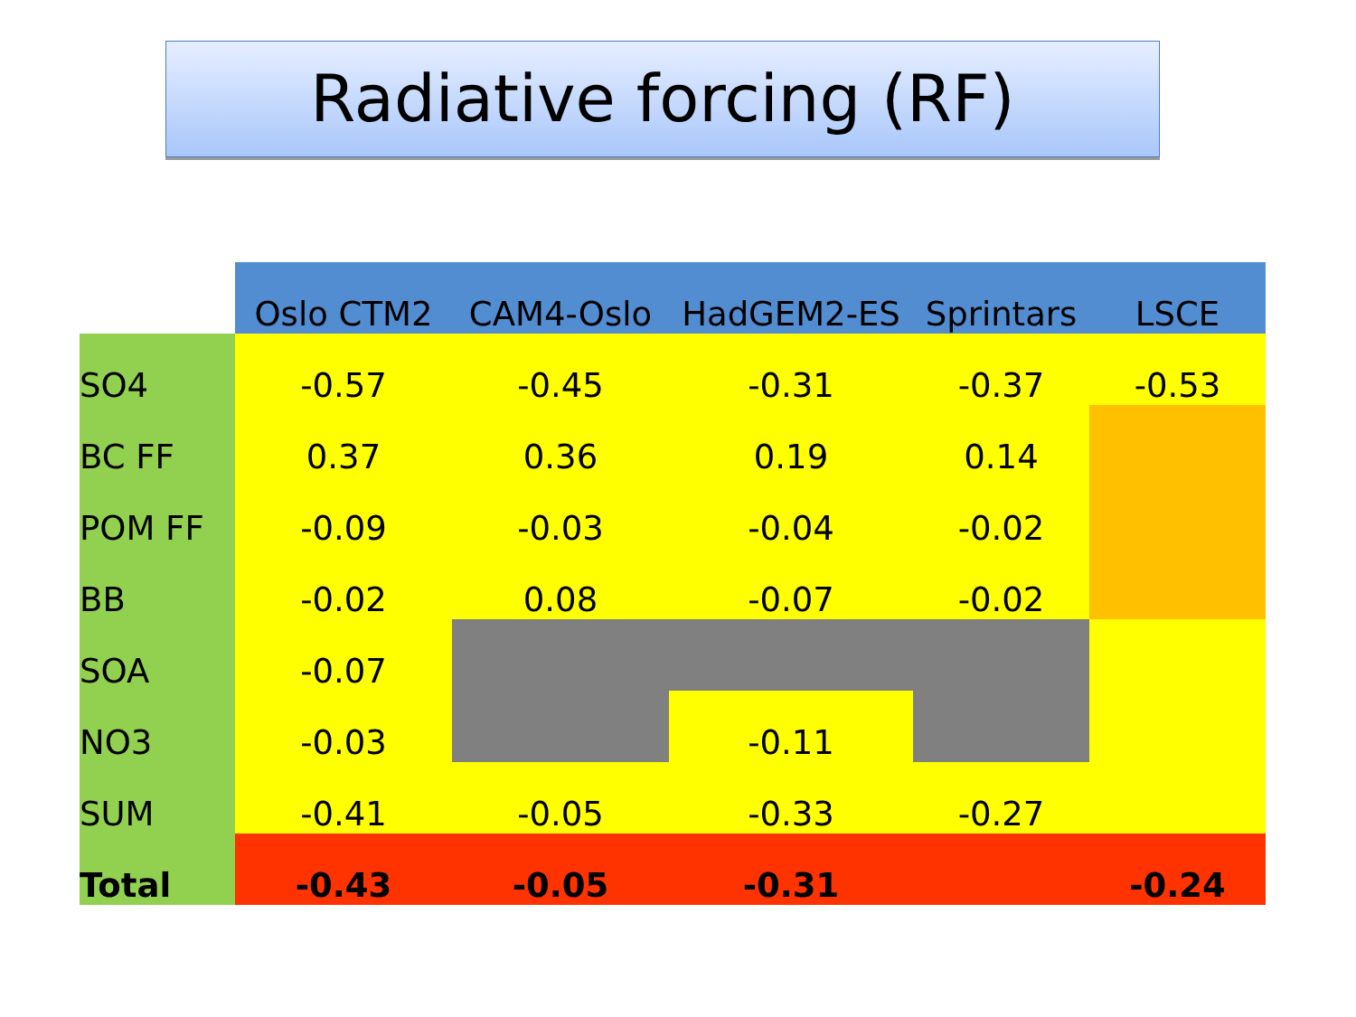Radiative forcing (RF)
| | Oslo CTM2 | CAM4-Oslo | HadGEM2-ES | Sprintars | LSCE |
| SO4 | -0.57 | -0.45 | -0.31 | -0.37 | -0.53 |
| BC FF | 0.37 | 0.36 | 0.19 | 0.14 | |
| POM FF | -0.09 | -0.03 | -0.04 | -0.02 | |
| BB | -0.02 | 0.08 | -0.07 | -0.02 | |
| SOA | -0.07 | | | | |
| NO3 | -0.03 | | -0.11 | | |
| SUM | -0.41 | -0.05 | -0.33 | -0.27 | |
| Total | -0.43 | -0.05 | -0.31 | | -0.24 |